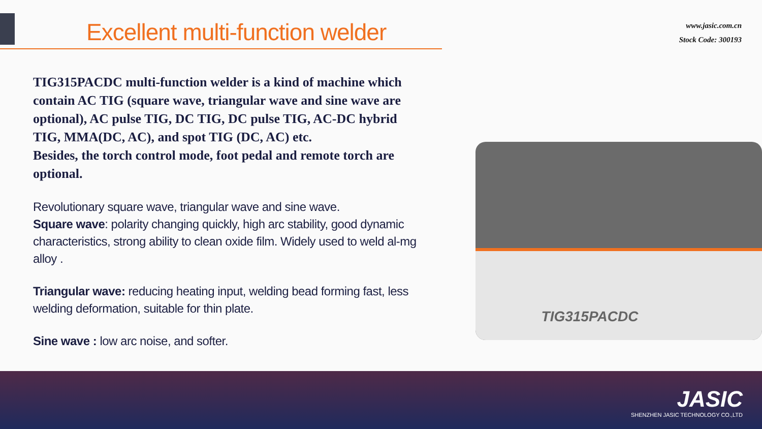Excellent multi-function welder
www.jasic.com.cn
Stock Code: 300193
TIG315PACDC multi-function welder is a kind of machine which contain AC TIG (square wave, triangular wave and sine wave are optional), AC pulse TIG, DC TIG, DC pulse TIG, AC-DC hybrid TIG, MMA(DC, AC), and spot TIG (DC, AC) etc.
Besides, the torch control mode, foot pedal and remote torch are optional.
Revolutionary square wave, triangular wave and sine wave.
Square wave: polarity changing quickly, high arc stability, good dynamic characteristics, strong ability to clean oxide film. Widely used to weld al-mg alloy .
Triangular wave: reducing heating input, welding bead forming fast, less welding deformation, suitable for thin plate.
Sine wave : low arc noise, and softer.
TIG315PACDC
JASIC
SHENZHEN JASIC TECHNOLOGY CO.,LTD